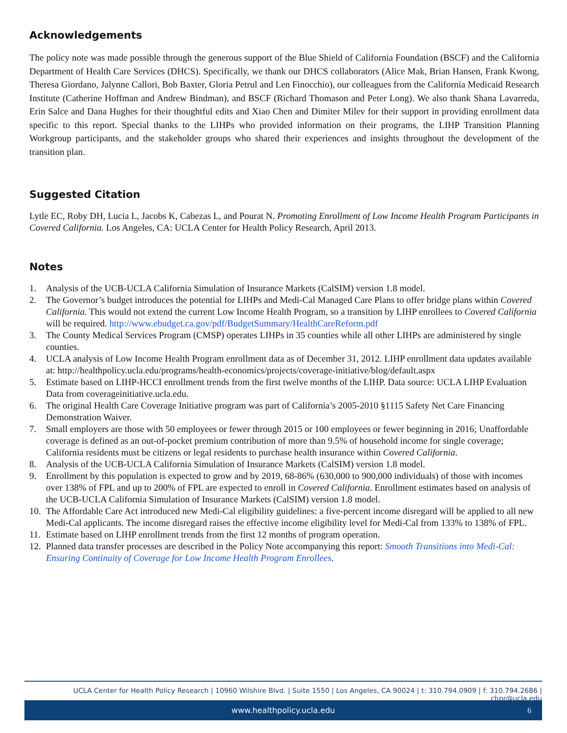Acknowledgements
The policy note was made possible through the generous support of the Blue Shield of California Foundation (BSCF) and the California Department of Health Care Services (DHCS). Specifically, we thank our DHCS collaborators (Alice Mak, Brian Hansen, Frank Kwong, Theresa Giordano, Jalynne Callori, Bob Baxter, Gloria Petrul and Len Finocchio), our colleagues from the California Medicaid Research Institute (Catherine Hoffman and Andrew Bindman), and BSCF (Richard Thomason and Peter Long). We also thank Shana Lavarreda, Erin Salce and Dana Hughes for their thoughtful edits and Xiao Chen and Dimiter Milev for their support in providing enrollment data specific to this report. Special thanks to the LIHPs who provided information on their programs, the LIHP Transition Planning Workgroup participants, and the stakeholder groups who shared their experiences and insights throughout the development of the transition plan.
Suggested Citation
Lytle EC, Roby DH, Lucia L, Jacobs K, Cabezas L, and Pourat N. Promoting Enrollment of Low Income Health Program Participants in Covered California. Los Angeles, CA: UCLA Center for Health Policy Research, April 2013.
Notes
1. Analysis of the UCB-UCLA California Simulation of Insurance Markets (CalSIM) version 1.8 model.
2. The Governor’s budget introduces the potential for LIHPs and Medi-Cal Managed Care Plans to offer bridge plans within Covered California. This would not extend the current Low Income Health Program, so a transition by LIHP enrollees to Covered California will be required. http://www.ebudget.ca.gov/pdf/BudgetSummary/HealthCareReform.pdf
3. The County Medical Services Program (CMSP) operates LIHPs in 35 counties while all other LIHPs are administered by single counties.
4. UCLA analysis of Low Income Health Program enrollment data as of December 31, 2012. LIHP enrollment data updates available at: http://healthpolicy.ucla.edu/programs/health-economics/projects/coverage-initiative/blog/default.aspx
5. Estimate based on LIHP-HCCI enrollment trends from the first twelve months of the LIHP. Data source: UCLA LIHP Evaluation Data from coverageinitiative.ucla.edu.
6. The original Health Care Coverage Initiative program was part of California’s 2005-2010 §1115 Safety Net Care Financing Demonstration Waiver.
7. Small employers are those with 50 employees or fewer through 2015 or 100 employees or fewer beginning in 2016; Unaffordable coverage is defined as an out-of-pocket premium contribution of more than 9.5% of household income for single coverage; California residents must be citizens or legal residents to purchase health insurance within Covered California.
8. Analysis of the UCB-UCLA California Simulation of Insurance Markets (CalSIM) version 1.8 model.
9. Enrollment by this population is expected to grow and by 2019, 68-86% (630,000 to 900,000 individuals) of those with incomes over 138% of FPL and up to 200% of FPL are expected to enroll in Covered California. Enrollment estimates based on analysis of the UCB-UCLA California Simulation of Insurance Markets (CalSIM) version 1.8 model.
10. The Affordable Care Act introduced new Medi-Cal eligibility guidelines: a five-percent income disregard will be applied to all new Medi-Cal applicants. The income disregard raises the effective income eligibility level for Medi-Cal from 133% to 138% of FPL.
11. Estimate based on LIHP enrollment trends from the first 12 months of program operation.
12. Planned data transfer processes are described in the Policy Note accompanying this report: Smooth Transitions into Medi-Cal: Ensuring Continuity of Coverage for Low Income Health Program Enrollees.
UCLA Center for Health Policy Research | 10960 Wilshire Blvd. | Suite 1550 | Los Angeles, CA 90024 | t: 310.794.0909 | f: 310.794.2686 | chpr@ucla.edu
www.healthpolicy.ucla.edu 6